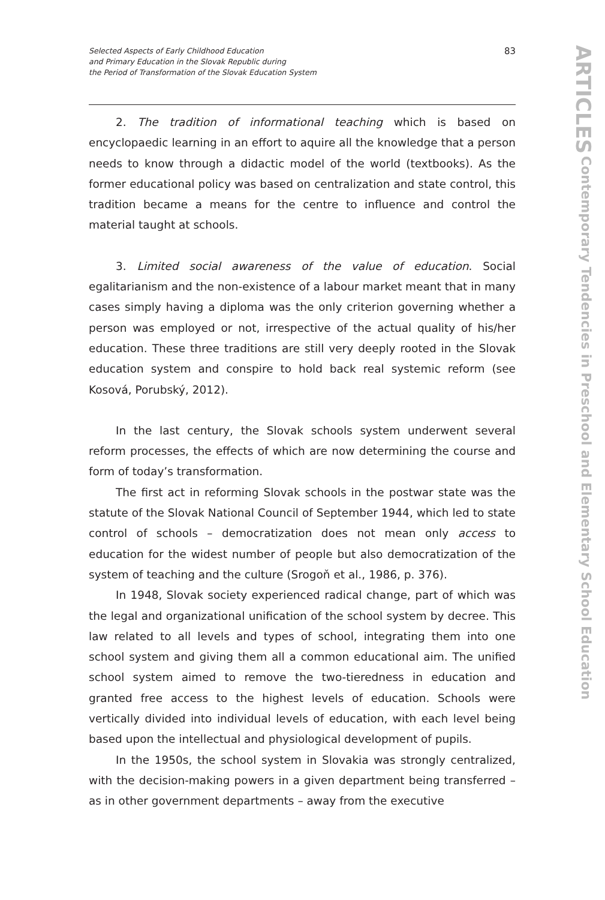Selected Aspects of Early Childhood Education
and Primary Education in the Slovak Republic during
the Period of Transformation of the Slovak Education System
83
2. The tradition of informational teaching which is based on encyclopaedic learning in an effort to aquire all the knowledge that a person needs to know through a didactic model of the world (textbooks). As the former educational policy was based on centralization and state control, this tradition became a means for the centre to influence and control the material taught at schools.
3. Limited social awareness of the value of education. Social egalitarianism and the non-existence of a labour market meant that in many cases simply having a diploma was the only criterion governing whether a person was employed or not, irrespective of the actual quality of his/her education. These three traditions are still very deeply rooted in the Slovak education system and conspire to hold back real systemic reform (see Kosová, Porubský, 2012).
In the last century, the Slovak schools system underwent several reform processes, the effects of which are now determining the course and form of today’s transformation.
The first act in reforming Slovak schools in the postwar state was the statute of the Slovak National Council of September 1944, which led to state control of schools – democratization does not mean only access to education for the widest number of people but also democratization of the system of teaching and the culture (Srogoň et al., 1986, p. 376).
In 1948, Slovak society experienced radical change, part of which was the legal and organizational unification of the school system by decree. This law related to all levels and types of school, integrating them into one school system and giving them all a common educational aim. The unified school system aimed to remove the two-tieredness in education and granted free access to the highest levels of education. Schools were vertically divided into individual levels of education, with each level being based upon the intellectual and physiological development of pupils.
In the 1950s, the school system in Slovakia was strongly centralized, with the decision-making powers in a given department being transferred – as in other government departments – away from the executive
ARTICLES Contemporary Tendencies in Preschool and Elementary School Education